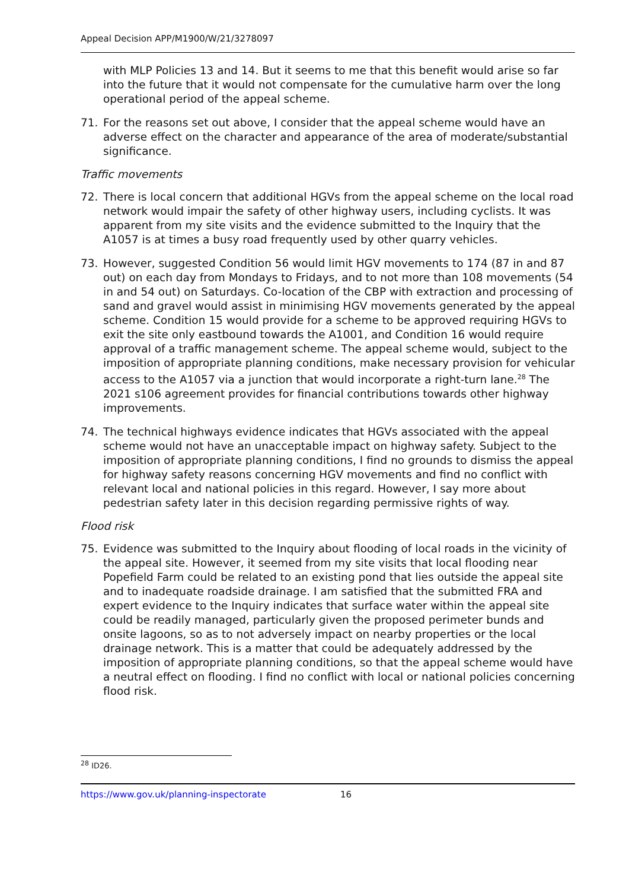Appeal Decision APP/M1900/W/21/3278097
with MLP Policies 13 and 14. But it seems to me that this benefit would arise so far into the future that it would not compensate for the cumulative harm over the long operational period of the appeal scheme.
71. For the reasons set out above, I consider that the appeal scheme would have an adverse effect on the character and appearance of the area of moderate/substantial significance.
Traffic movements
72. There is local concern that additional HGVs from the appeal scheme on the local road network would impair the safety of other highway users, including cyclists. It was apparent from my site visits and the evidence submitted to the Inquiry that the A1057 is at times a busy road frequently used by other quarry vehicles.
73. However, suggested Condition 56 would limit HGV movements to 174 (87 in and 87 out) on each day from Mondays to Fridays, and to not more than 108 movements (54 in and 54 out) on Saturdays. Co-location of the CBP with extraction and processing of sand and gravel would assist in minimising HGV movements generated by the appeal scheme. Condition 15 would provide for a scheme to be approved requiring HGVs to exit the site only eastbound towards the A1001, and Condition 16 would require approval of a traffic management scheme. The appeal scheme would, subject to the imposition of appropriate planning conditions, make necessary provision for vehicular access to the A1057 via a junction that would incorporate a right-turn lane.<sup>28</sup> The 2021 s106 agreement provides for financial contributions towards other highway improvements.
74. The technical highways evidence indicates that HGVs associated with the appeal scheme would not have an unacceptable impact on highway safety. Subject to the imposition of appropriate planning conditions, I find no grounds to dismiss the appeal for highway safety reasons concerning HGV movements and find no conflict with relevant local and national policies in this regard. However, I say more about pedestrian safety later in this decision regarding permissive rights of way.
Flood risk
75. Evidence was submitted to the Inquiry about flooding of local roads in the vicinity of the appeal site. However, it seemed from my site visits that local flooding near Popefield Farm could be related to an existing pond that lies outside the appeal site and to inadequate roadside drainage. I am satisfied that the submitted FRA and expert evidence to the Inquiry indicates that surface water within the appeal site could be readily managed, particularly given the proposed perimeter bunds and onsite lagoons, so as to not adversely impact on nearby properties or the local drainage network. This is a matter that could be adequately addressed by the imposition of appropriate planning conditions, so that the appeal scheme would have a neutral effect on flooding. I find no conflict with local or national policies concerning flood risk.
<sup>28</sup> ID26.
https://www.gov.uk/planning-inspectorate 16